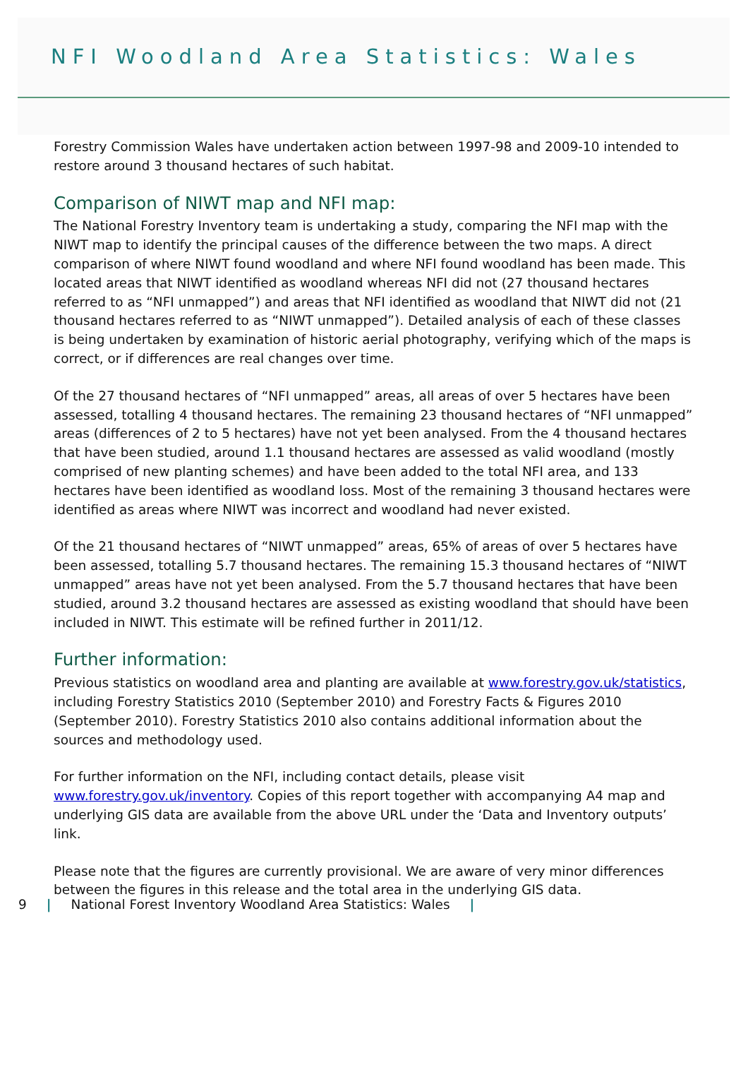NFI Woodland Area Statistics: Wales
Forestry Commission Wales have undertaken action between 1997-98 and 2009-10 intended to restore around 3 thousand hectares of such habitat.
Comparison of NIWT map and NFI map:
The National Forestry Inventory team is undertaking a study, comparing the NFI map with the NIWT map to identify the principal causes of the difference between the two maps. A direct comparison of where NIWT found woodland and where NFI found woodland has been made. This located areas that NIWT identified as woodland whereas NFI did not (27 thousand hectares referred to as “NFI unmapped”) and areas that NFI identified as woodland that NIWT did not (21 thousand hectares referred to as “NIWT unmapped”). Detailed analysis of each of these classes is being undertaken by examination of historic aerial photography, verifying which of the maps is correct, or if differences are real changes over time.
Of the 27 thousand hectares of “NFI unmapped” areas, all areas of over 5 hectares have been assessed, totalling 4 thousand hectares. The remaining 23 thousand hectares of “NFI unmapped” areas (differences of 2 to 5 hectares) have not yet been analysed. From the 4 thousand hectares that have been studied, around 1.1 thousand hectares are assessed as valid woodland (mostly comprised of new planting schemes) and have been added to the total NFI area, and 133 hectares have been identified as woodland loss. Most of the remaining 3 thousand hectares were identified as areas where NIWT was incorrect and woodland had never existed.
Of the 21 thousand hectares of “NIWT unmapped” areas, 65% of areas of over 5 hectares have been assessed, totalling 5.7 thousand hectares. The remaining 15.3 thousand hectares of “NIWT unmapped” areas have not yet been analysed. From the 5.7 thousand hectares that have been studied, around 3.2 thousand hectares are assessed as existing woodland that should have been included in NIWT. This estimate will be refined further in 2011/12.
Further information:
Previous statistics on woodland area and planting are available at www.forestry.gov.uk/statistics, including Forestry Statistics 2010 (September 2010) and Forestry Facts & Figures 2010 (September 2010). Forestry Statistics 2010 also contains additional information about the sources and methodology used.
For further information on the NFI, including contact details, please visit www.forestry.gov.uk/inventory. Copies of this report together with accompanying A4 map and underlying GIS data are available from the above URL under the ‘Data and Inventory outputs’ link.
Please note that the figures are currently provisional. We are aware of very minor differences between the figures in this release and the total area in the underlying GIS data.
9 | National Forest Inventory Woodland Area Statistics: Wales |